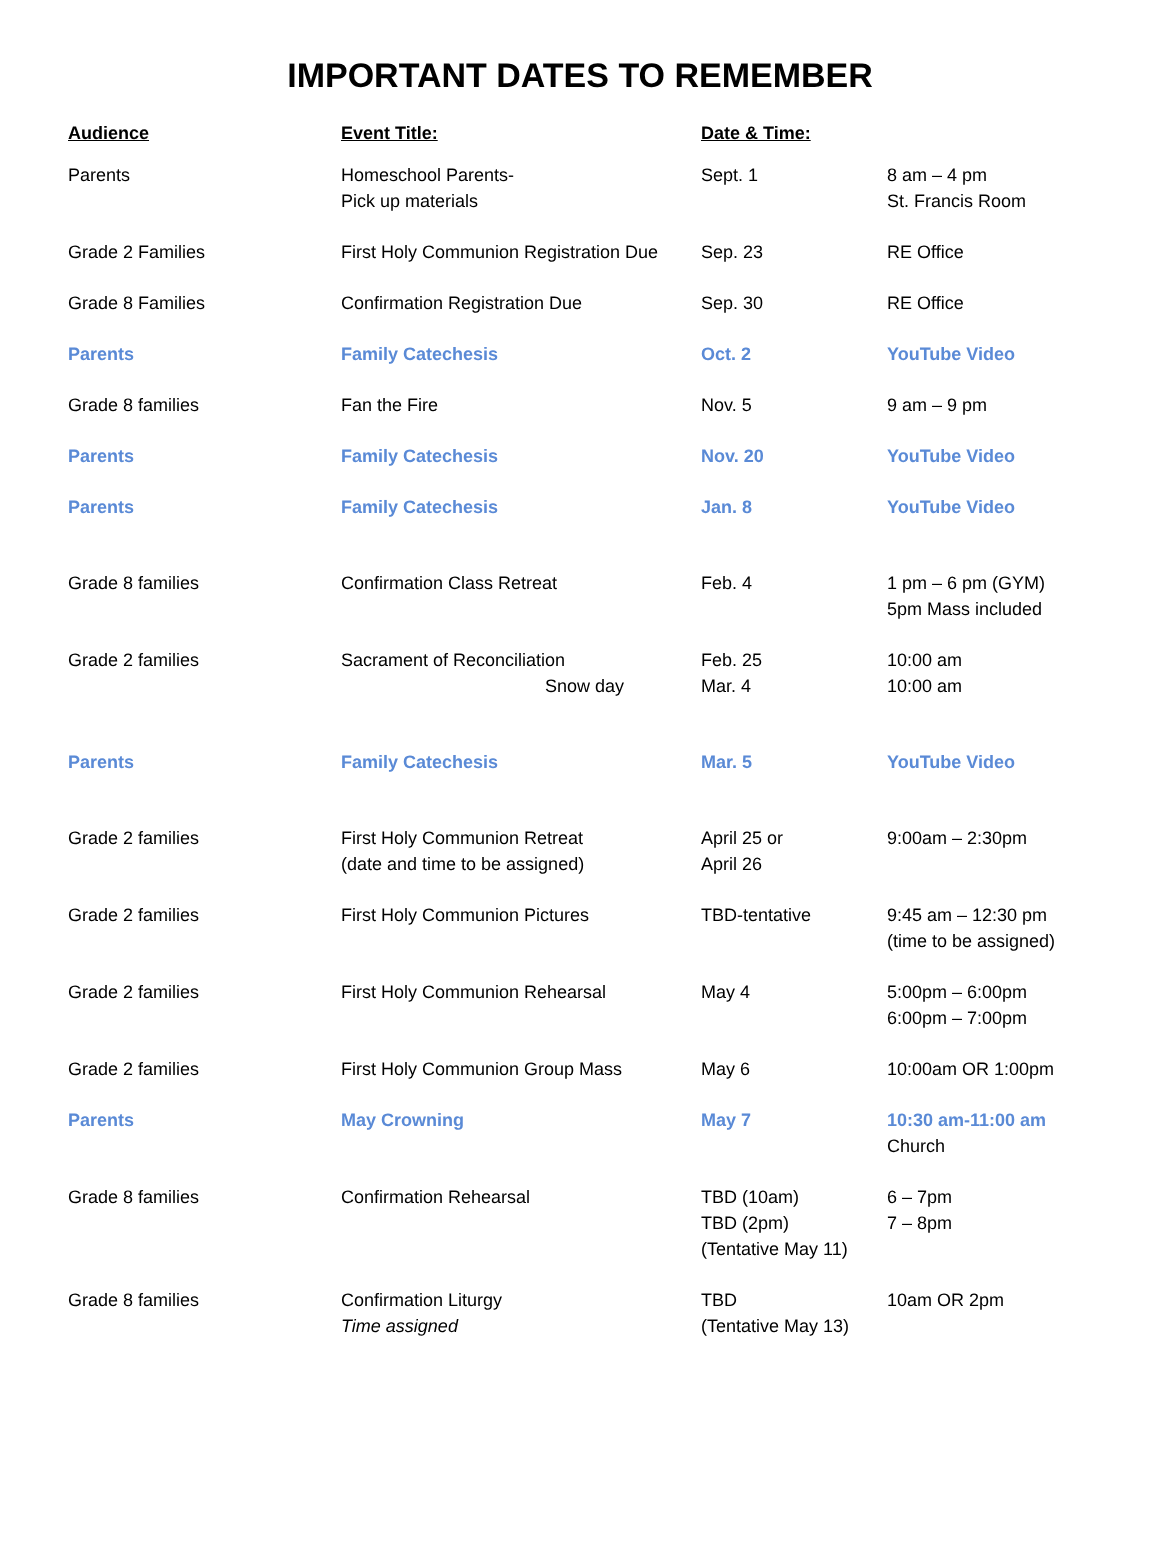IMPORTANT DATES TO REMEMBER
| Audience | Event Title: | Date & Time: | |
| --- | --- | --- | --- |
| Parents | Homeschool Parents- Pick up materials | Sept. 1 | 8 am – 4 pm St. Francis Room |
| Grade 2 Families | First Holy Communion Registration Due | Sep. 23 | RE Office |
| Grade 8 Families | Confirmation Registration Due | Sep. 30 | RE Office |
| Parents | Family Catechesis | Oct. 2 | YouTube Video |
| Grade 8 families | Fan the Fire | Nov. 5 | 9 am – 9 pm |
| Parents | Family Catechesis | Nov. 20 | YouTube Video |
| Parents | Family Catechesis | Jan. 8 | YouTube Video |
| Grade 8 families | Confirmation Class Retreat | Feb. 4 | 1 pm – 6 pm (GYM) 5pm Mass included |
| Grade 2 families | Sacrament of Reconciliation Snow day | Feb. 25 Mar. 4 | 10:00 am 10:00 am |
| Parents | Family Catechesis | Mar. 5 | YouTube Video |
| Grade 2 families | First Holy Communion Retreat (date and time to be assigned) | April 25 or April 26 | 9:00am – 2:30pm |
| Grade 2 families | First Holy Communion Pictures | TBD-tentative | 9:45 am – 12:30 pm (time to be assigned) |
| Grade 2 families | First Holy Communion Rehearsal | May 4 | 5:00pm – 6:00pm 6:00pm – 7:00pm |
| Grade 2 families | First Holy Communion Group Mass | May 6 | 10:00am OR 1:00pm |
| Parents | May Crowning | May 7 | 10:30 am-11:00 am Church |
| Grade 8 families | Confirmation Rehearsal | TBD (10am) TBD (2pm) (Tentative May 11) | 6 – 7pm 7 – 8pm |
| Grade 8 families | Confirmation Liturgy Time assigned | TBD (Tentative May 13) | 10am OR 2pm |